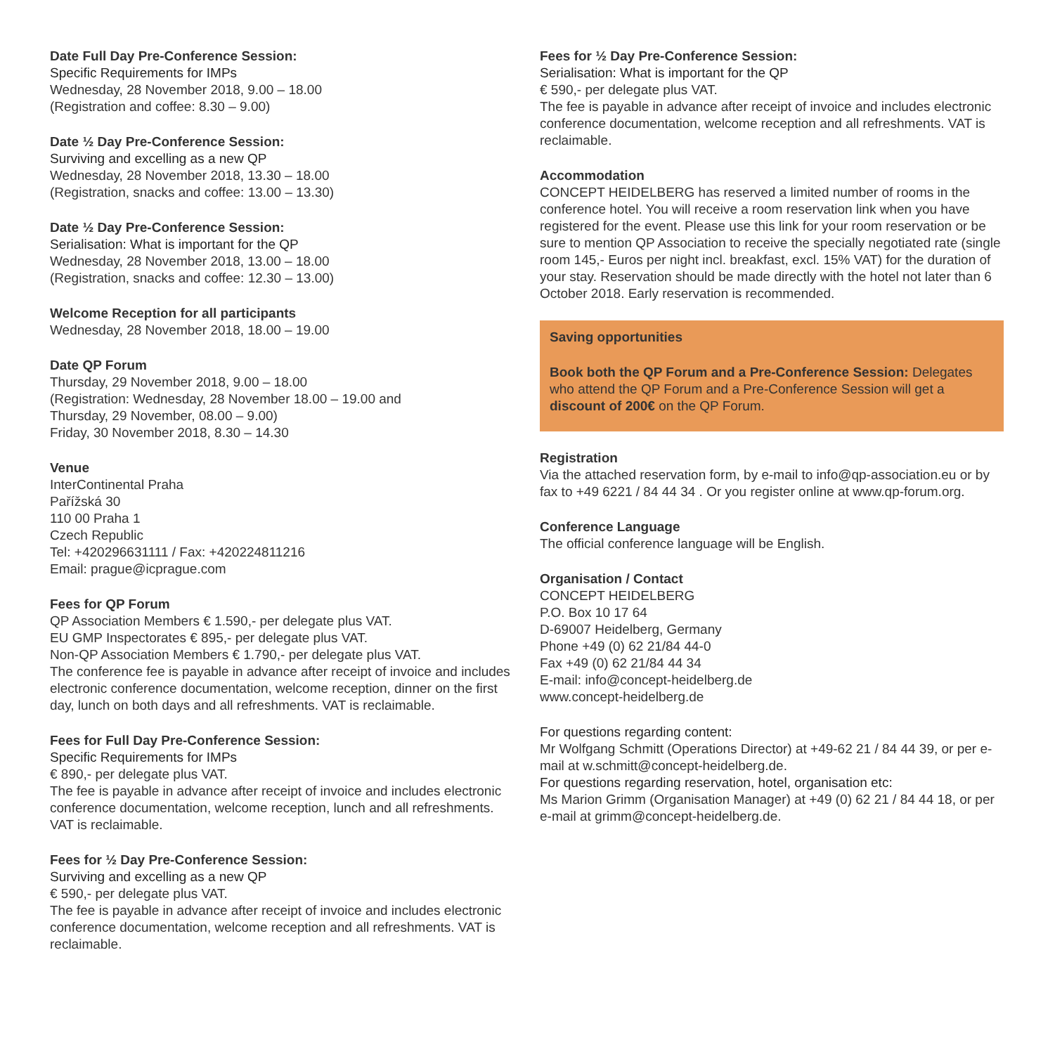Date Full Day Pre-Conference Session:
Specific Requirements for IMPs
Wednesday, 28 November 2018, 9.00 – 18.00
(Registration and coffee: 8.30 – 9.00)
Date ½ Day Pre-Conference Session:
Surviving and excelling as a new QP
Wednesday, 28 November 2018, 13.30 – 18.00
(Registration, snacks and coffee: 13.00 – 13.30)
Date ½ Day Pre-Conference Session:
Serialisation: What is important for the QP
Wednesday, 28 November 2018, 13.00 – 18.00
(Registration, snacks and coffee: 12.30 – 13.00)
Welcome Reception for all participants
Wednesday, 28 November 2018, 18.00 – 19.00
Date QP Forum
Thursday, 29 November 2018, 9.00 – 18.00
(Registration: Wednesday, 28 November 18.00 – 19.00 and
Thursday, 29 November, 08.00 – 9.00)
Friday, 30 November 2018, 8.30 – 14.30
Venue
InterContinental Praha
Pařížská 30
110 00 Praha 1
Czech Republic
Tel: +420296631111 / Fax: +420224811216
Email: prague@icprague.com
Fees for QP Forum
QP Association Members € 1.590,- per delegate plus VAT.
EU GMP Inspectorates € 895,- per delegate plus VAT.
Non-QP Association Members € 1.790,- per delegate plus VAT.
The conference fee is payable in advance after receipt of invoice and includes electronic conference documentation, welcome reception, dinner on the first day, lunch on both days and all refreshments. VAT is reclaimable.
Fees for Full Day Pre-Conference Session:
Specific Requirements for IMPs
€ 890,- per delegate plus VAT.
The fee is payable in advance after receipt of invoice and includes electronic conference documentation, welcome reception, lunch and all refreshments. VAT is reclaimable.
Fees for ½ Day Pre-Conference Session:
Surviving and excelling as a new QP
€ 590,- per delegate plus VAT.
The fee is payable in advance after receipt of invoice and includes electronic conference documentation, welcome reception and all refreshments. VAT is reclaimable.
Fees for ½ Day Pre-Conference Session:
Serialisation: What is important for the QP
€ 590,- per delegate plus VAT.
The fee is payable in advance after receipt of invoice and includes electronic conference documentation, welcome reception and all refreshments. VAT is reclaimable.
Accommodation
CONCEPT HEIDELBERG has reserved a limited number of rooms in the conference hotel. You will receive a room reservation link when you have registered for the event. Please use this link for your room reservation or be sure to mention QP Association to receive the specially negotiated rate (single room 145,- Euros per night incl. breakfast, excl. 15% VAT) for the duration of your stay. Reservation should be made directly with the hotel not later than 6 October 2018. Early reservation is recommended.
Saving opportunities
Book both the QP Forum and a Pre-Conference Session: Delegates who attend the QP Forum and a Pre-Conference Session will get a discount of 200€ on the QP Forum.
Registration
Via the attached reservation form, by e-mail to info@qp-association.eu or by fax to +49 6221 / 84 44 34 . Or you register online at www.qp-forum.org.
Conference Language
The official conference language will be English.
Organisation / Contact
CONCEPT HEIDELBERG
P.O. Box 10 17 64
D-69007 Heidelberg, Germany
Phone +49 (0) 62 21/84 44-0
Fax +49 (0) 62 21/84 44 34
E-mail: info@concept-heidelberg.de
www.concept-heidelberg.de
For questions regarding content:
Mr Wolfgang Schmitt (Operations Director) at +49-62 21 / 84 44 39, or per e-mail at w.schmitt@concept-heidelberg.de.
For questions regarding reservation, hotel, organisation etc:
Ms Marion Grimm (Organisation Manager) at +49 (0) 62 21 / 84 44 18, or per e-mail at grimm@concept-heidelberg.de.